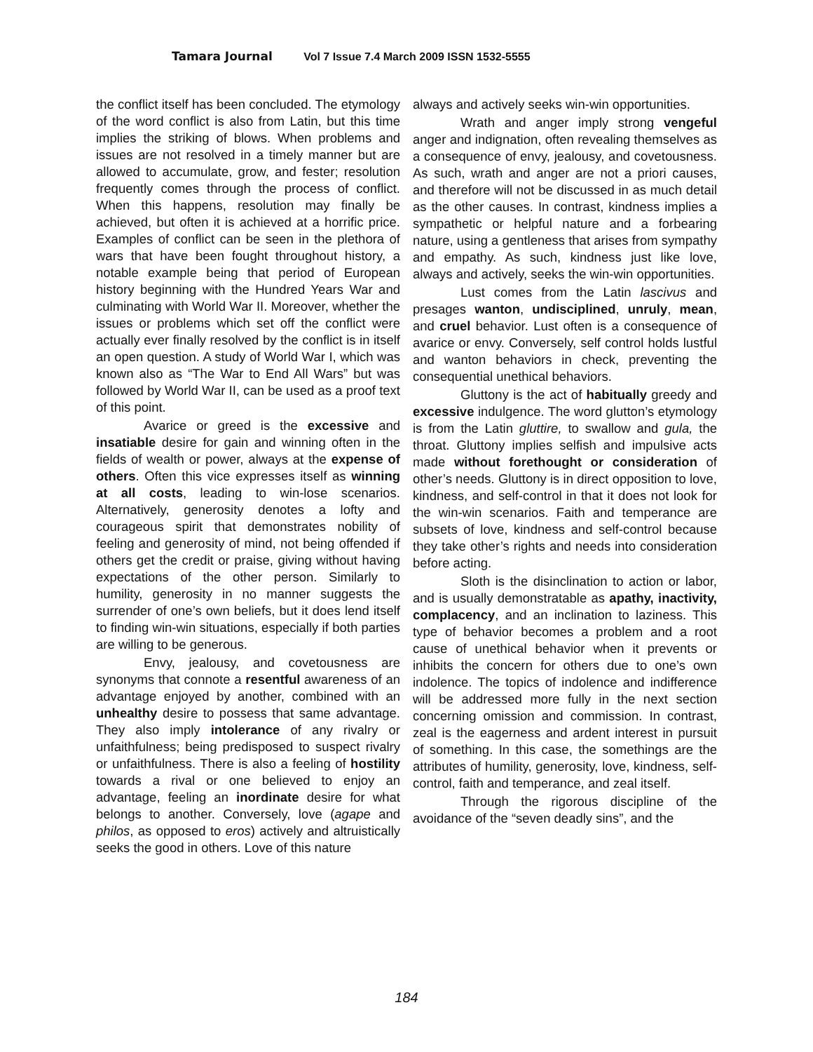Tamara Journal Vol 7 Issue 7.4 March 2009 ISSN 1532-5555
the conflict itself has been concluded. The etymology of the word conflict is also from Latin, but this time implies the striking of blows. When problems and issues are not resolved in a timely manner but are allowed to accumulate, grow, and fester; resolution frequently comes through the process of conflict. When this happens, resolution may finally be achieved, but often it is achieved at a horrific price. Examples of conflict can be seen in the plethora of wars that have been fought throughout history, a notable example being that period of European history beginning with the Hundred Years War and culminating with World War II. Moreover, whether the issues or problems which set off the conflict were actually ever finally resolved by the conflict is in itself an open question. A study of World War I, which was known also as “The War to End All Wars” but was followed by World War II, can be used as a proof text of this point.
Avarice or greed is the excessive and insatiable desire for gain and winning often in the fields of wealth or power, always at the expense of others. Often this vice expresses itself as winning at all costs, leading to win-lose scenarios. Alternatively, generosity denotes a lofty and courageous spirit that demonstrates nobility of feeling and generosity of mind, not being offended if others get the credit or praise, giving without having expectations of the other person. Similarly to humility, generosity in no manner suggests the surrender of one’s own beliefs, but it does lend itself to finding win-win situations, especially if both parties are willing to be generous.
Envy, jealousy, and covetousness are synonyms that connote a resentful awareness of an advantage enjoyed by another, combined with an unhealthy desire to possess that same advantage. They also imply intolerance of any rivalry or unfaithfulness; being predisposed to suspect rivalry or unfaithfulness. There is also a feeling of hostility towards a rival or one believed to enjoy an advantage, feeling an inordinate desire for what belongs to another. Conversely, love (agape and philos, as opposed to eros) actively and altruistically seeks the good in others. Love of this nature
always and actively seeks win-win opportunities.
Wrath and anger imply strong vengeful anger and indignation, often revealing themselves as a consequence of envy, jealousy, and covetousness. As such, wrath and anger are not a priori causes, and therefore will not be discussed in as much detail as the other causes. In contrast, kindness implies a sympathetic or helpful nature and a forbearing nature, using a gentleness that arises from sympathy and empathy. As such, kindness just like love, always and actively, seeks the win-win opportunities.
Lust comes from the Latin lascivus and presages wanton, undisciplined, unruly, mean, and cruel behavior. Lust often is a consequence of avarice or envy. Conversely, self control holds lustful and wanton behaviors in check, preventing the consequential unethical behaviors.
Gluttony is the act of habitually greedy and excessive indulgence. The word glutton’s etymology is from the Latin gluttire, to swallow and gula, the throat. Gluttony implies selfish and impulsive acts made without forethought or consideration of other’s needs. Gluttony is in direct opposition to love, kindness, and self-control in that it does not look for the win-win scenarios. Faith and temperance are subsets of love, kindness and self-control because they take other’s rights and needs into consideration before acting.
Sloth is the disinclination to action or labor, and is usually demonstratable as apathy, inactivity, complacency, and an inclination to laziness. This type of behavior becomes a problem and a root cause of unethical behavior when it prevents or inhibits the concern for others due to one’s own indolence. The topics of indolence and indifference will be addressed more fully in the next section concerning omission and commission. In contrast, zeal is the eagerness and ardent interest in pursuit of something. In this case, the somethings are the attributes of humility, generosity, love, kindness, self-control, faith and temperance, and zeal itself.
Through the rigorous discipline of the avoidance of the “seven deadly sins”, and the
184